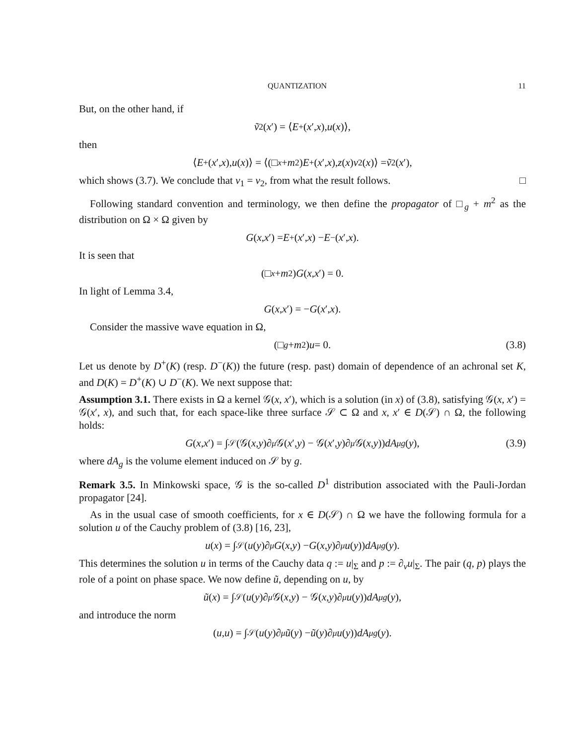QUANTIZATION 11
But, on the other hand, if
ṽ<sub>2</sub>(x ′) = ⟨ E<sup>+</sup>(x ′, x), u (x)⟩,
then
⟨ E<sup>+</sup>(x ′, x), u (x)⟩ = ⟨(□<sub>x</sub> + m<sup>2</sup>) E<sup>+</sup>(x ′, x), z (x) v<sub>2</sub>(x)⟩ = ṽ<sub>2</sub>(x ′),
which shows (3.7). We conclude that v<sub>1</sub> = v<sub>2</sub>, from what the result follows. □
Following standard convention and terminology, we then define the propagator of □<sub>g</sub> + m<sup>2</sup> as the distribution on Ω × Ω given by
G (x, x ′) = E<sup>+</sup>(x ′, x) − E<sup>−</sup>(x ′, x).
It is seen that
(□<sub>x</sub> + m<sup>2</sup>) G (x, x ′) = 0.
In light of Lemma 3.4,
G (x, x ′) = − G (x ′, x).
Consider the massive wave equation in Ω,
(□<sub>g</sub> + m<sup>2</sup>) u = 0. (3.8)
Let us denote by D<sup>+</sup>(K) (resp. D<sup>−</sup>(K)) the future (resp. past) domain of dependence of an achronal set K, and D(K) = D<sup>+</sup>(K) ∪ D<sup>−</sup>(K). We next suppose that:
Assumption 3.1. There exists in Ω a kernel 𝒢(x, x′), which is a solution (in x) of (3.8), satisfying 𝒢(x, x′) = 𝒢(x′, x), and such that, for each space-like three surface 𝒮 ⊂ Ω and x, x′ ∈ D(𝒮) ∩ Ω, the following holds:
G (x, x ′) = ∫<sub>𝒮</sub> (𝒢(x, y)∂<sub>μ</sub> 𝒢(x ′, y) − 𝒢(x ′, y)∂<sub>μ</sub> 𝒢(x, y)) dA<sup>μ</sup><sub>g</sub> (y), (3.9)
where dA<sub>g</sub> is the volume element induced on 𝒮 by g.
Remark 3.5. In Minkowski space, 𝒢 is the so-called D<sup>1</sup> distribution associated with the Pauli-Jordan propagator [24].
As in the usual case of smooth coefficients, for x ∈ D(𝒮) ∩ Ω we have the following formula for a solution u of the Cauchy problem of (3.8) [16, 23],
u (x) = ∫<sub>𝒮</sub> (u (y)∂<sub>μ</sub> G (x, y) − G (x, y)∂<sub>μ</sub> u (y)) dA<sup>μ</sup><sub>g</sub> (y).
This determines the solution u in terms of the Cauchy data q := u|<sub>Σ</sub> and p := ∂<sub>ν</sub>u|<sub>Σ</sub>. The pair (q, p) plays the role of a point on phase space. We now define ũ, depending on u, by
ũ (x) = ∫<sub>𝒮</sub> (u (y)∂<sub>μ</sub> 𝒢(x, y) − 𝒢(x, y)∂<sub>μ</sub> u (y)) dA<sup>μ</sup><sub>g</sub> (y),
and introduce the norm
(u, u) = ∫<sub>𝒮</sub> (u (y)∂<sub>μ</sub> ũ (y) − ũ (y)∂<sub>μ</sub> u (y)) dA<sup>μ</sup><sub>g</sub> (y).